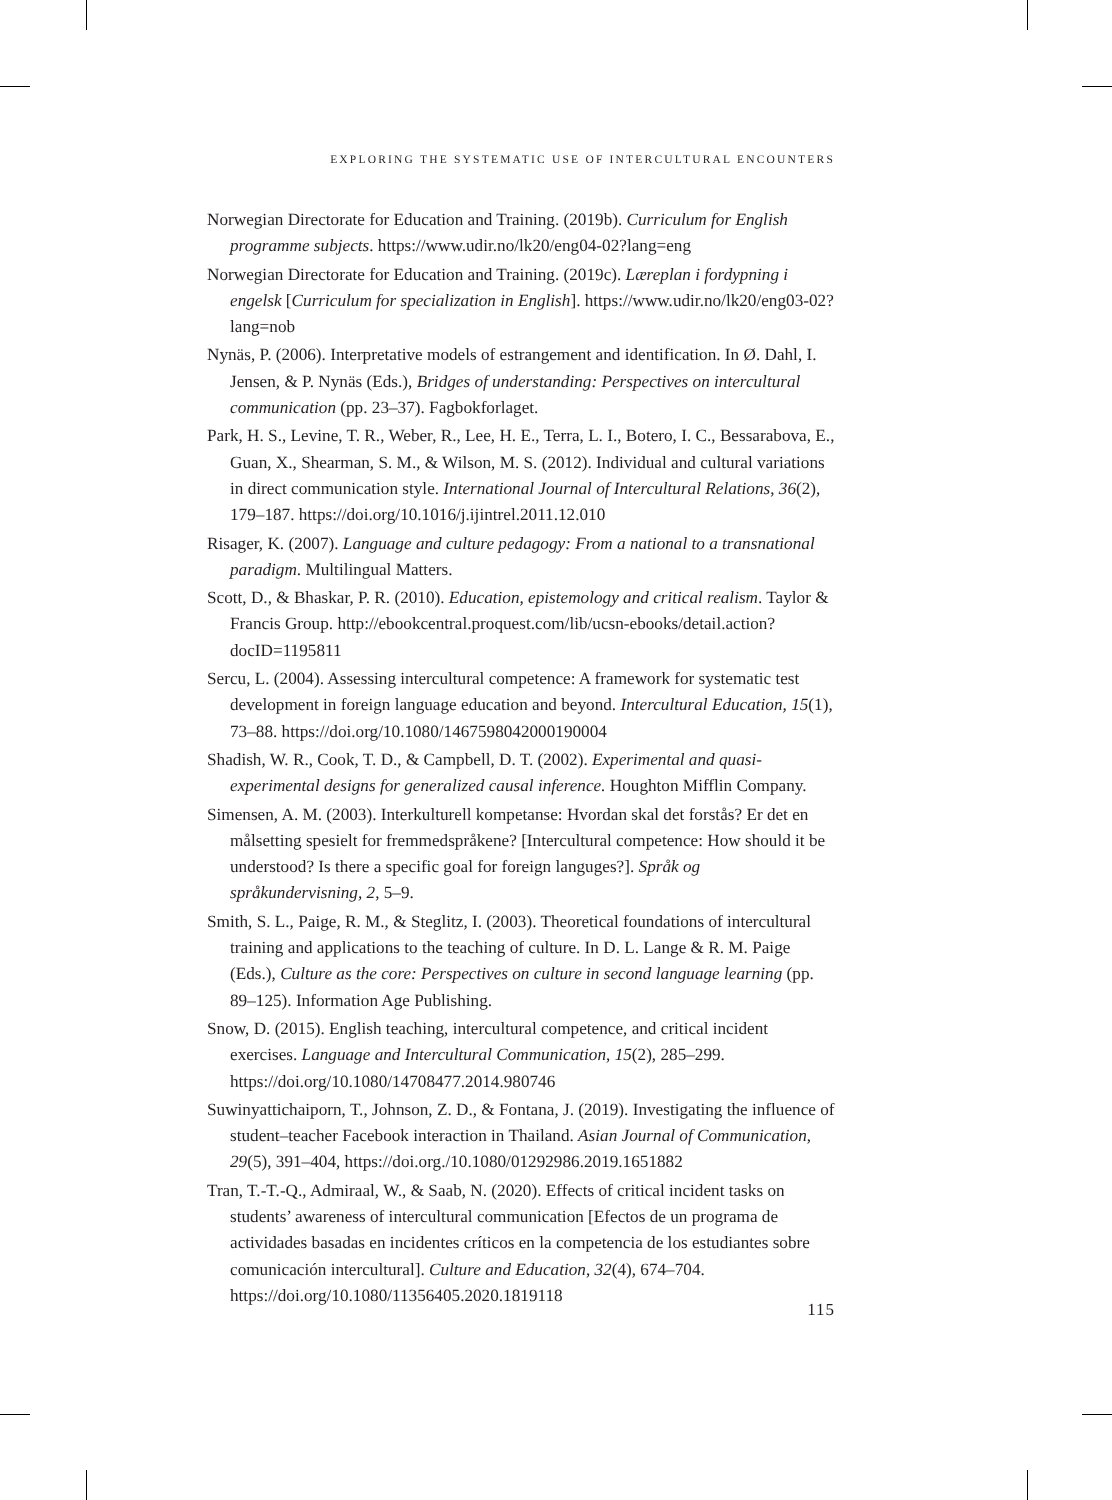EXPLORING THE SYSTEMATIC USE OF INTERCULTURAL ENCOUNTERS
Norwegian Directorate for Education and Training. (2019b). Curriculum for English programme subjects. https://www.udir.no/lk20/eng04-02?lang=eng
Norwegian Directorate for Education and Training. (2019c). Læreplan i fordypning i engelsk [Curriculum for specialization in English]. https://www.udir.no/lk20/eng03-02?lang=nob
Nynäs, P. (2006). Interpretative models of estrangement and identification. In Ø. Dahl, I. Jensen, & P. Nynäs (Eds.), Bridges of understanding: Perspectives on intercultural communication (pp. 23–37). Fagbokforlaget.
Park, H. S., Levine, T. R., Weber, R., Lee, H. E., Terra, L. I., Botero, I. C., Bessarabova, E., Guan, X., Shearman, S. M., & Wilson, M. S. (2012). Individual and cultural variations in direct communication style. International Journal of Intercultural Relations, 36(2), 179–187. https://doi.org/10.1016/j.ijintrel.2011.12.010
Risager, K. (2007). Language and culture pedagogy: From a national to a transnational paradigm. Multilingual Matters.
Scott, D., & Bhaskar, P. R. (2010). Education, epistemology and critical realism. Taylor & Francis Group. http://ebookcentral.proquest.com/lib/ucsn-ebooks/detail.action?docID=1195811
Sercu, L. (2004). Assessing intercultural competence: A framework for systematic test development in foreign language education and beyond. Intercultural Education, 15(1), 73–88. https://doi.org/10.1080/1467598042000190004
Shadish, W. R., Cook, T. D., & Campbell, D. T. (2002). Experimental and quasi-experimental designs for generalized causal inference. Houghton Mifflin Company.
Simensen, A. M. (2003). Interkulturell kompetanse: Hvordan skal det forstås? Er det en målsetting spesielt for fremmedspråkene? [Intercultural competence: How should it be understood? Is there a specific goal for foreign languges?]. Språk og språkundervisning, 2, 5–9.
Smith, S. L., Paige, R. M., & Steglitz, I. (2003). Theoretical foundations of intercultural training and applications to the teaching of culture. In D. L. Lange & R. M. Paige (Eds.), Culture as the core: Perspectives on culture in second language learning (pp. 89–125). Information Age Publishing.
Snow, D. (2015). English teaching, intercultural competence, and critical incident exercises. Language and Intercultural Communication, 15(2), 285–299. https://doi.org/10.1080/14708477.2014.980746
Suwinyattichaiporn, T., Johnson, Z. D., & Fontana, J. (2019). Investigating the influence of student–teacher Facebook interaction in Thailand. Asian Journal of Communication, 29(5), 391–404, https://doi.org./10.1080/01292986.2019.1651882
Tran, T.-T.-Q., Admiraal, W., & Saab, N. (2020). Effects of critical incident tasks on students’ awareness of intercultural communication [Efectos de un programa de actividades basadas en incidentes críticos en la competencia de los estudiantes sobre comunicación intercultural]. Culture and Education, 32(4), 674–704. https://doi.org/10.1080/11356405.2020.1819118
115